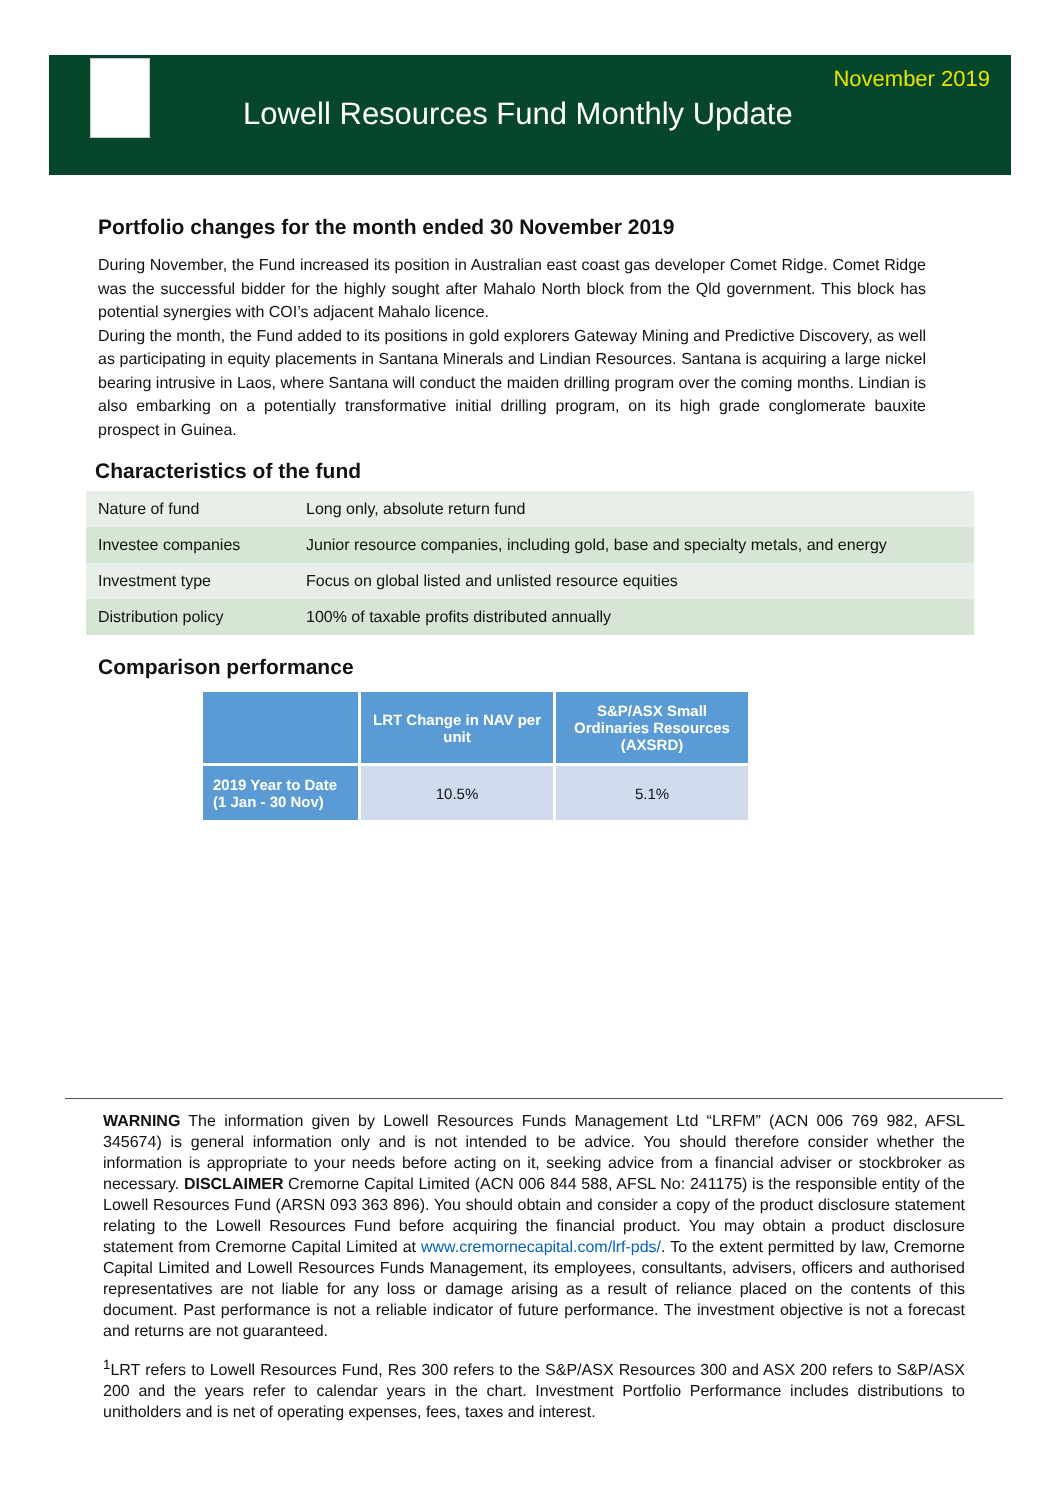November 2019
Lowell Resources Fund Monthly Update
Portfolio changes for the month ended 30 November 2019
During November, the Fund increased its position in Australian east coast gas developer Comet Ridge. Comet Ridge was the successful bidder for the highly sought after Mahalo North block from the Qld government. This block has potential synergies with COI’s adjacent Mahalo licence.
During the month, the Fund added to its positions in gold explorers Gateway Mining and Predictive Discovery, as well as participating in equity placements in Santana Minerals and Lindian Resources. Santana is acquiring a large nickel bearing intrusive in Laos, where Santana will conduct the maiden drilling program over the coming months. Lindian is also embarking on a potentially transformative initial drilling program, on its high grade conglomerate bauxite prospect in Guinea.
Characteristics of the fund
| Nature of fund | Long only, absolute return fund |
| Investee companies | Junior resource companies, including gold, base and specialty metals, and energy |
| Investment type | Focus on global listed and unlisted resource equities |
| Distribution policy | 100% of taxable profits distributed annually |
Comparison performance
| | LRT Change in NAV per unit | S&P/ASX Small Ordinaries Resources (AXSRD) |
| --- | --- | --- |
| 2019 Year to Date (1 Jan - 30 Nov) | 10.5% | 5.1% |
WARNING The information given by Lowell Resources Funds Management Ltd “LRFM” (ACN 006 769 982, AFSL 345674) is general information only and is not intended to be advice. You should therefore consider whether the information is appropriate to your needs before acting on it, seeking advice from a financial adviser or stockbroker as necessary. DISCLAIMER Cremorne Capital Limited (ACN 006 844 588, AFSL No: 241175) is the responsible entity of the Lowell Resources Fund (ARSN 093 363 896). You should obtain and consider a copy of the product disclosure statement relating to the Lowell Resources Fund before acquiring the financial product. You may obtain a product disclosure statement from Cremorne Capital Limited at www.cremornecapital.com/lrf-pds/. To the extent permitted by law, Cremorne Capital Limited and Lowell Resources Funds Management, its employees, consultants, advisers, officers and authorised representatives are not liable for any loss or damage arising as a result of reliance placed on the contents of this document. Past performance is not a reliable indicator of future performance. The investment objective is not a forecast and returns are not guaranteed.
<sup>1</sup> LRT refers to Lowell Resources Fund, Res 300 refers to the S&P/ASX Resources 300 and ASX 200 refers to S&P/ASX 200 and the years refer to calendar years in the chart. Investment Portfolio Performance includes distributions to unitholders and is net of operating expenses, fees, taxes and interest.